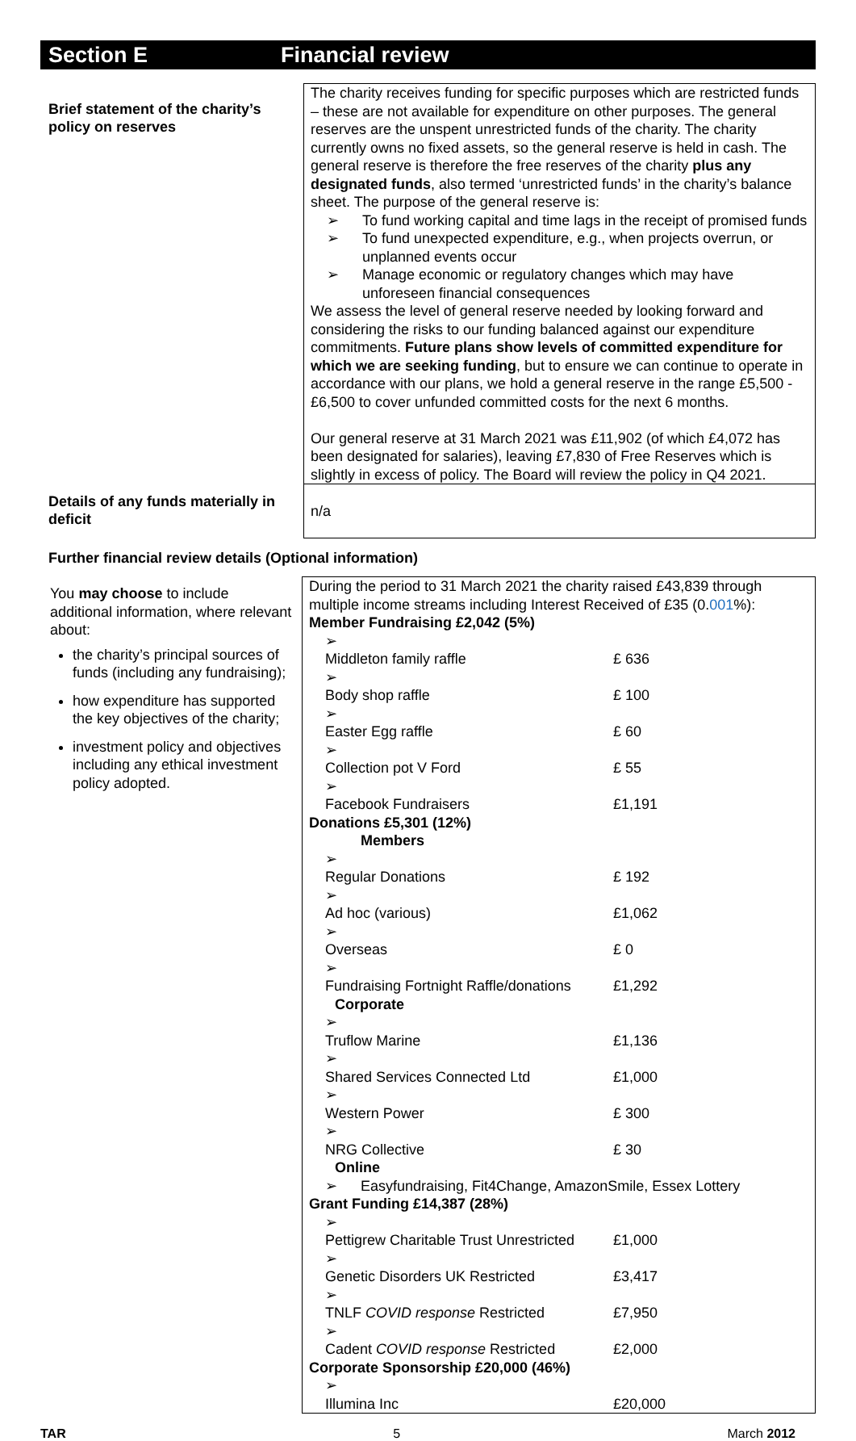Section E Financial review
| Brief statement of the charity’s policy on reserves | The charity receives funding for specific purposes which are restricted funds – these are not available for expenditure on other purposes. The general reserves are the unspent unrestricted funds of the charity. The charity currently owns no fixed assets, so the general reserve is held in cash. The general reserve is therefore the free reserves of the charity plus any designated funds , also termed ‘unrestricted funds’ in the charity’s balance sheet. The purpose of the general reserve is: To fund working capital and time lags in the receipt of promised funds To fund unexpected expenditure, e.g., when projects overrun, or unplanned events occur Manage economic or regulatory changes which may have unforeseen financial consequences We assess the level of general reserve needed by looking forward and considering the risks to our funding balanced against our expenditure commitments. Future plans show levels of committed expenditure for which we are seeking funding , but to ensure we can continue to operate in accordance with our plans, we hold a general reserve in the range £5,500 - £6,500 to cover unfunded committed costs for the next 6 months. Our general reserve at 31 March 2021 was £11,902 (of which £4,072 has been designated for salaries), leaving £7,830 of Free Reserves which is slightly in excess of policy. The Board will review the policy in Q4 2021. |
| Details of any funds materially in deficit | n/a |
Further financial review details (Optional information)
You may choose to include additional information, where relevant about:
the charity’s principal sources of funds (including any fundraising);
how expenditure has supported the key objectives of the charity;
investment policy and objectives including any ethical investment policy adopted.
During the period to 31 March 2021 the charity raised £43,839 through multiple income streams including Interest Received of £35 (0.001%):
Member Fundraising £2,042 (5%)
Middleton family raffle £ 636
Body shop raffle £ 100
Easter Egg raffle £ 60
Collection pot V Ford £ 55
Facebook Fundraisers £1,191
Donations £5,301 (12%)
Members
Regular Donations £ 192
Ad hoc (various) £1,062
Overseas £ 0
Fundraising Fortnight Raffle/donations £1,292
Corporate
Truflow Marine £1,136
Shared Services Connected Ltd £1,000
Western Power £ 300
NRG Collective £ 30
Online
Easyfundraising, Fit4Change, AmazonSmile, Essex Lottery
Grant Funding £14,387 (28%)
Pettigrew Charitable Trust Unrestricted £1,000
Genetic Disorders UK Restricted £3,417
TNLF COVID response Restricted £7,950
Cadent COVID response Restricted £2,000
Corporate Sponsorship £20,000 (46%)
Illumina Inc £20,000
TAR 5 March 2012